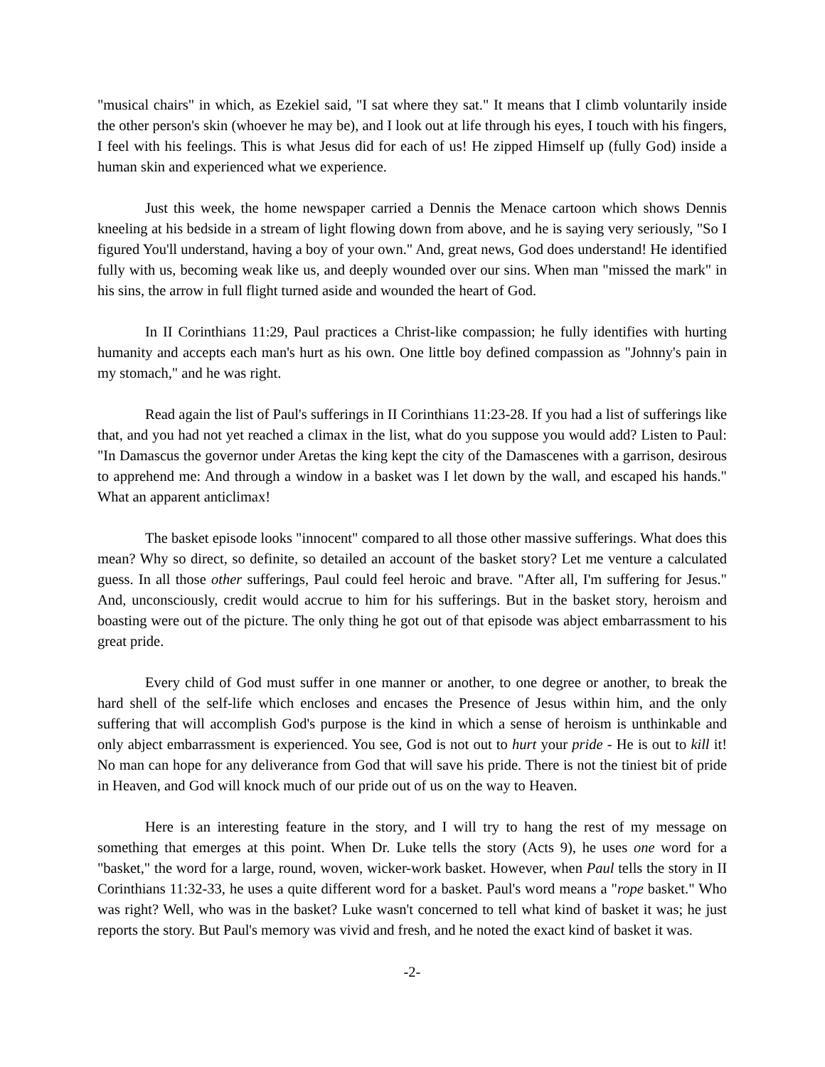"musical chairs" in which, as Ezekiel said, "I sat where they sat." It means that I climb voluntarily inside the other person's skin (whoever he may be), and I look out at life through his eyes, I touch with his fingers, I feel with his feelings. This is what Jesus did for each of us! He zipped Himself up (fully God) inside a human skin and experienced what we experience.
Just this week, the home newspaper carried a Dennis the Menace cartoon which shows Dennis kneeling at his bedside in a stream of light flowing down from above, and he is saying very seriously, "So I figured You'll understand, having a boy of your own." And, great news, God does understand! He identified fully with us, becoming weak like us, and deeply wounded over our sins. When man "missed the mark" in his sins, the arrow in full flight turned aside and wounded the heart of God.
In II Corinthians 11:29, Paul practices a Christ-like compassion; he fully identifies with hurting humanity and accepts each man's hurt as his own. One little boy defined compassion as "Johnny's pain in my stomach," and he was right.
Read again the list of Paul's sufferings in II Corinthians 11:23-28. If you had a list of sufferings like that, and you had not yet reached a climax in the list, what do you suppose you would add? Listen to Paul: "In Damascus the governor under Aretas the king kept the city of the Damascenes with a garrison, desirous to apprehend me: And through a window in a basket was I let down by the wall, and escaped his hands." What an apparent anticlimax!
The basket episode looks "innocent" compared to all those other massive sufferings. What does this mean? Why so direct, so definite, so detailed an account of the basket story? Let me venture a calculated guess. In all those other sufferings, Paul could feel heroic and brave. "After all, I'm suffering for Jesus." And, unconsciously, credit would accrue to him for his sufferings. But in the basket story, heroism and boasting were out of the picture. The only thing he got out of that episode was abject embarrassment to his great pride.
Every child of God must suffer in one manner or another, to one degree or another, to break the hard shell of the self-life which encloses and encases the Presence of Jesus within him, and the only suffering that will accomplish God's purpose is the kind in which a sense of heroism is unthinkable and only abject embarrassment is experienced. You see, God is not out to hurt your pride - He is out to kill it! No man can hope for any deliverance from God that will save his pride. There is not the tiniest bit of pride in Heaven, and God will knock much of our pride out of us on the way to Heaven.
Here is an interesting feature in the story, and I will try to hang the rest of my message on something that emerges at this point. When Dr. Luke tells the story (Acts 9), he uses one word for a "basket," the word for a large, round, woven, wicker-work basket. However, when Paul tells the story in II Corinthians 11:32-33, he uses a quite different word for a basket. Paul's word means a "rope basket." Who was right? Well, who was in the basket? Luke wasn't concerned to tell what kind of basket it was; he just reports the story. But Paul's memory was vivid and fresh, and he noted the exact kind of basket it was.
-2-